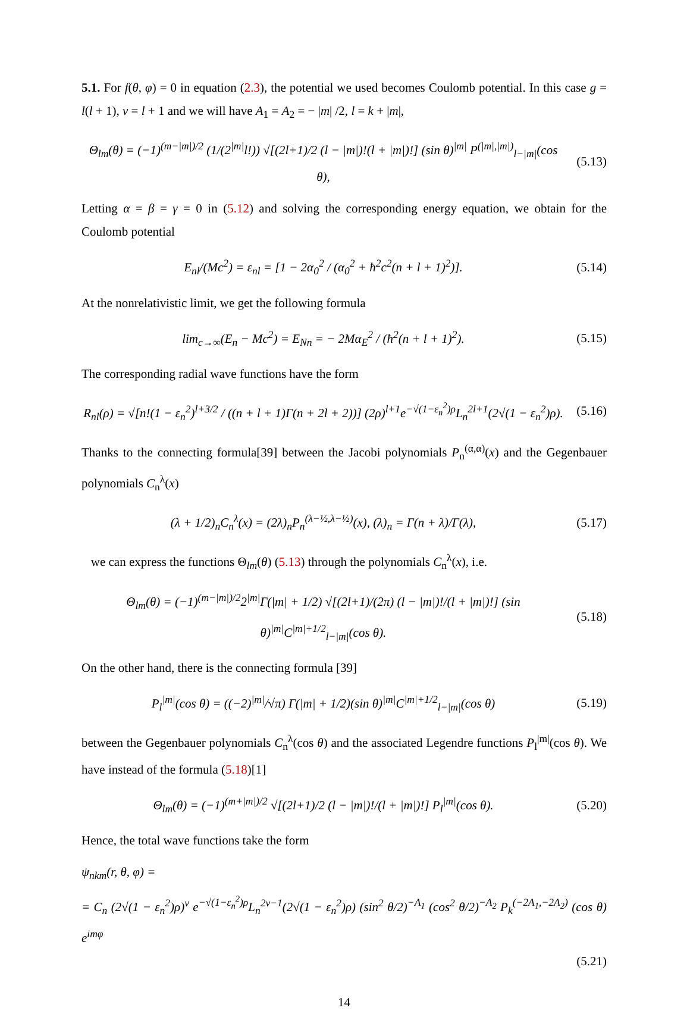5.1. For f(θ, φ) = 0 in equation (2.3), the potential we used becomes Coulomb potential. In this case g = l(l + 1), ν = l + 1 and we will have A<sub>1</sub> = A<sub>2</sub> = − |m| /2, l = k + |m|,
Θ<sub>lm</sub>(θ) = (−1)<sup>(m−|m|)/2</sup> (1/(2<sup>|m|</sup>l!)) √[(2l+1)/2 (l − |m|)!(l + |m|)!] (sin θ)<sup>|m|</sup> P<sup>(|m|,|m|)</sup><sub>l−|m|</sub>(cos θ), (5.13)
Letting α = β = γ = 0 in (5.12) and solving the corresponding energy equation, we obtain for the Coulomb potential
E<sub>nl</sub>/(Mc<sup>2</sup>) = ε<sub>nl</sub> = [1 − 2α<sub>0</sub><sup>2</sup> / (α<sub>0</sub><sup>2</sup> + ħ<sup>2</sup>c<sup>2</sup>(n + l + 1)<sup>2</sup>)]. (5.14)
At the nonrelativistic limit, we get the following formula
lim<sub>c→∞</sub>(E<sub>n</sub> − Mc<sup>2</sup>) = E<sub>Nn</sub> = − 2Mα<sub>E</sub><sup>2</sup> / (ħ<sup>2</sup>(n + l + 1)<sup>2</sup>). (5.15)
The corresponding radial wave functions have the form
R<sub>nl</sub>(ρ) = √[n!(1 − ε<sub>n</sub><sup>2</sup>)<sup>l+3/2</sup> / ((n + l + 1)Γ(n + 2l + 2))] (2ρ)<sup>l+1</sup>e<sup>−√(1−ε<sub>n</sub><sup>2</sup>)ρ</sup>L<sub>n</sub><sup>2l+1</sup>(2√(1 − ε<sub>n</sub><sup>2</sup>)ρ). (5.16)
Thanks to the connecting formula[39] between the Jacobi polynomials P<sub>n</sub><sup>(α,α)</sup>(x) and the Gegenbauer polynomials C<sub>n</sub><sup>λ</sup>(x)
(λ + 1/2)<sub>n</sub>C<sub>n</sub><sup>λ</sup>(x) = (2λ)<sub>n</sub>P<sub>n</sub><sup>(λ−½,λ−½)</sup>(x), (λ)<sub>n</sub> = Γ(n + λ)/Γ(λ), (5.17)
we can express the functions Θ<sub>lm</sub>(θ) (5.13) through the polynomials C<sub>n</sub><sup>λ</sup>(x), i.e.
Θ<sub>lm</sub>(θ) = (−1)<sup>(m−|m|)/2</sup>2<sup>|m|</sup>Γ(|m| + 1/2) √[(2l+1)/(2π) (l − |m|)!/(l + |m|)!] (sin θ)<sup>|m|</sup>C<sup>|m|+1/2</sup><sub>l−|m|</sub>(cos θ). (5.18)
On the other hand, there is the connecting formula [39]
P<sub>l</sub><sup>|m|</sup>(cos θ) = ((−2)<sup>|m|</sup>/√π) Γ(|m| + 1/2)(sin θ)<sup>|m|</sup>C<sup>|m|+1/2</sup><sub>l−|m|</sub>(cos θ) (5.19)
between the Gegenbauer polynomials C<sub>n</sub><sup>λ</sup>(cos θ) and the associated Legendre functions P<sub>l</sub><sup>|m|</sup>(cos θ). We have instead of the formula (5.18)[1]
Θ<sub>lm</sub>(θ) = (−1)<sup>(m+|m|)/2</sup> √[(2l+1)/2 (l − |m|)!/(l + |m|)!] P<sub>l</sub><sup>|m|</sup>(cos θ). (5.20)
Hence, the total wave functions take the form
ψ<sub>nkm</sub>(r, θ, φ) =
= C<sub>n</sub> (2√(1 − ε<sub>n</sub><sup>2</sup>)ρ)<sup>v</sup> e<sup>−√(1−ε<sub>n</sub><sup>2</sup>)ρ</sup>L<sub>n</sub><sup>2v−1</sup>(2√(1 − ε<sub>n</sub><sup>2</sup>)ρ) (sin<sup>2</sup> θ/2)<sup>−A<sub>1</sub></sup> (cos<sup>2</sup> θ/2)<sup>−A<sub>2</sub></sup> P<sub>k</sub><sup>(−2A<sub>1</sub>,−2A<sub>2</sub>)</sup> (cos θ) e<sup>imφ</sup>
(5.21)
14